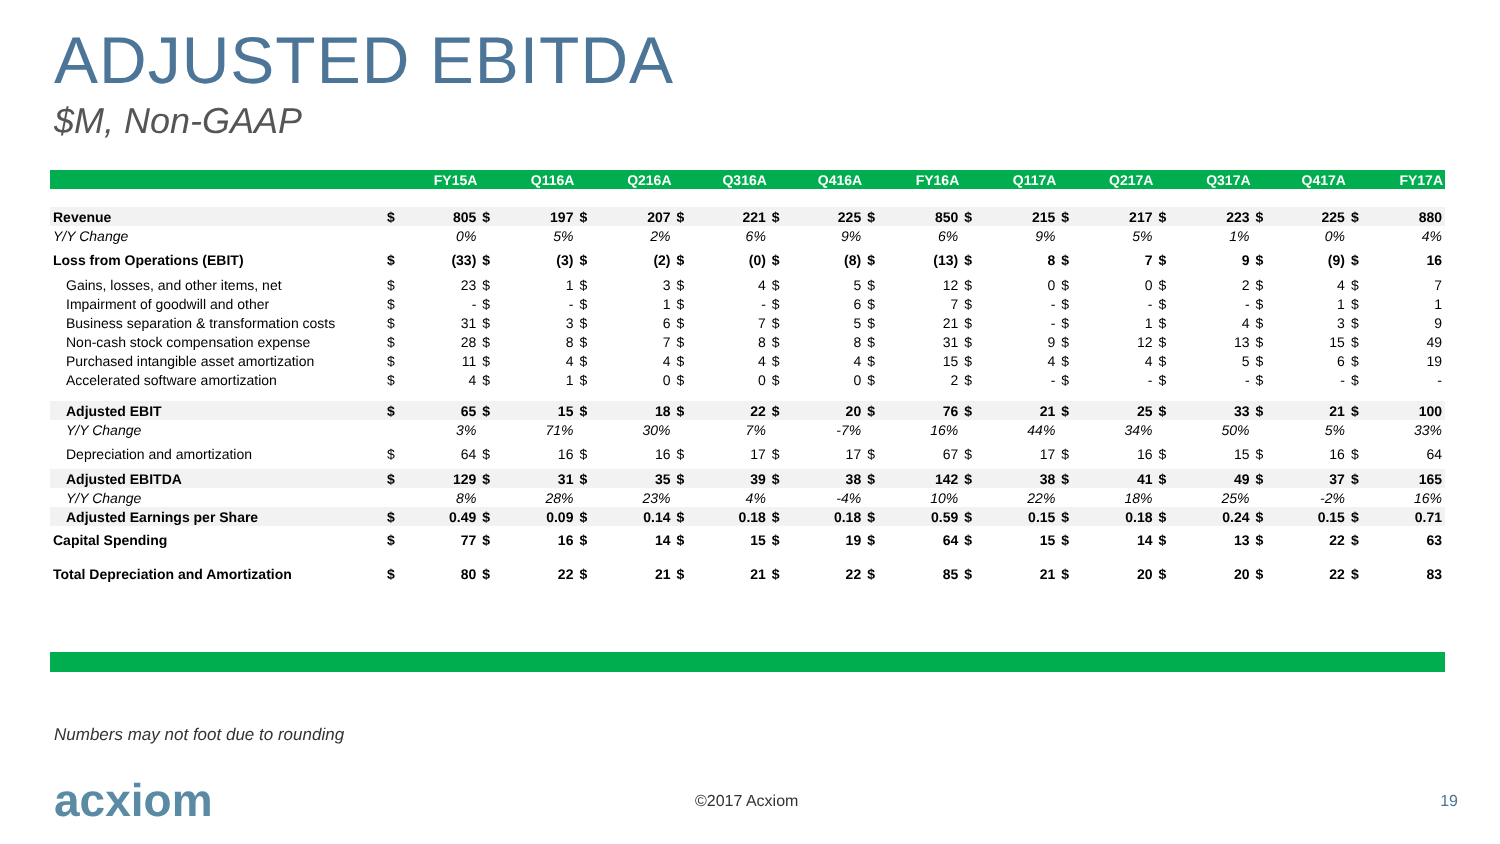ADJUSTED EBITDA
$M, Non-GAAP
| | FY15A | | Q116A | | Q216A | | Q316A | | Q416A | | FY16A | | Q117A | | Q217A | | Q317A | | Q417A | | FY17A | |
| --- | --- | --- | --- | --- | --- | --- | --- | --- | --- | --- | --- | --- | --- | --- | --- | --- | --- | --- | --- | --- | --- | --- |
| Revenue | $ | 805 | $ | 197 | $ | 207 | $ | 221 | $ | 225 | $ | 850 | $ | 215 | $ | 217 | $ | 223 | $ | 225 | $ | 880 |
| Y/Y Change | | 0% | | 5% | | 2% | | 6% | | 9% | | 6% | | 9% | | 5% | | 1% | | 0% | | 4% |
| Loss from Operations (EBIT) | $ | (33) | $ | (3) | $ | (2) | $ | (0) | $ | (8) | $ | (13) | $ | 8 | $ | 7 | $ | 9 | $ | (9) | $ | 16 |
| Gains, losses, and other items, net | $ | 23 | $ | 1 | $ | 3 | $ | 4 | $ | 5 | $ | 12 | $ | 0 | $ | 0 | $ | 2 | $ | 4 | $ | 7 |
| Impairment of goodwill and other | $ | - | $ | - | $ | 1 | $ | - | $ | 6 | $ | 7 | $ | - | $ | - | $ | - | $ | 1 | $ | 1 |
| Business separation & transformation costs | $ | 31 | $ | 3 | $ | 6 | $ | 7 | $ | 5 | $ | 21 | $ | - | $ | 1 | $ | 4 | $ | 3 | $ | 9 |
| Non-cash stock compensation expense | $ | 28 | $ | 8 | $ | 7 | $ | 8 | $ | 8 | $ | 31 | $ | 9 | $ | 12 | $ | 13 | $ | 15 | $ | 49 |
| Purchased intangible asset amortization | $ | 11 | $ | 4 | $ | 4 | $ | 4 | $ | 4 | $ | 15 | $ | 4 | $ | 4 | $ | 5 | $ | 6 | $ | 19 |
| Accelerated software amortization | $ | 4 | $ | 1 | $ | 0 | $ | 0 | $ | 0 | $ | 2 | $ | - | $ | - | $ | - | $ | - | $ | - |
| Adjusted EBIT | $ | 65 | $ | 15 | $ | 18 | $ | 22 | $ | 20 | $ | 76 | $ | 21 | $ | 25 | $ | 33 | $ | 21 | $ | 100 |
| Y/Y Change | | 3% | | 71% | | 30% | | 7% | | -7% | | 16% | | 44% | | 34% | | 50% | | 5% | | 33% |
| Depreciation and amortization | $ | 64 | $ | 16 | $ | 16 | $ | 17 | $ | 17 | $ | 67 | $ | 17 | $ | 16 | $ | 15 | $ | 16 | $ | 64 |
| Adjusted EBITDA | $ | 129 | $ | 31 | $ | 35 | $ | 39 | $ | 38 | $ | 142 | $ | 38 | $ | 41 | $ | 49 | $ | 37 | $ | 165 |
| Y/Y Change | | 8% | | 28% | | 23% | | 4% | | -4% | | 10% | | 22% | | 18% | | 25% | | -2% | | 16% |
| Adjusted Earnings per Share | $ | 0.49 | $ | 0.09 | $ | 0.14 | $ | 0.18 | $ | 0.18 | $ | 0.59 | $ | 0.15 | $ | 0.18 | $ | 0.24 | $ | 0.15 | $ | 0.71 |
| Capital Spending | $ | 77 | $ | 16 | $ | 14 | $ | 15 | $ | 19 | $ | 64 | $ | 15 | $ | 14 | $ | 13 | $ | 22 | $ | 63 |
| Total Depreciation and Amortization | $ | 80 | $ | 22 | $ | 21 | $ | 21 | $ | 22 | $ | 85 | $ | 21 | $ | 20 | $ | 20 | $ | 22 | $ | 83 |
Numbers may not foot due to rounding
acxiom ©2017 Acxiom 19